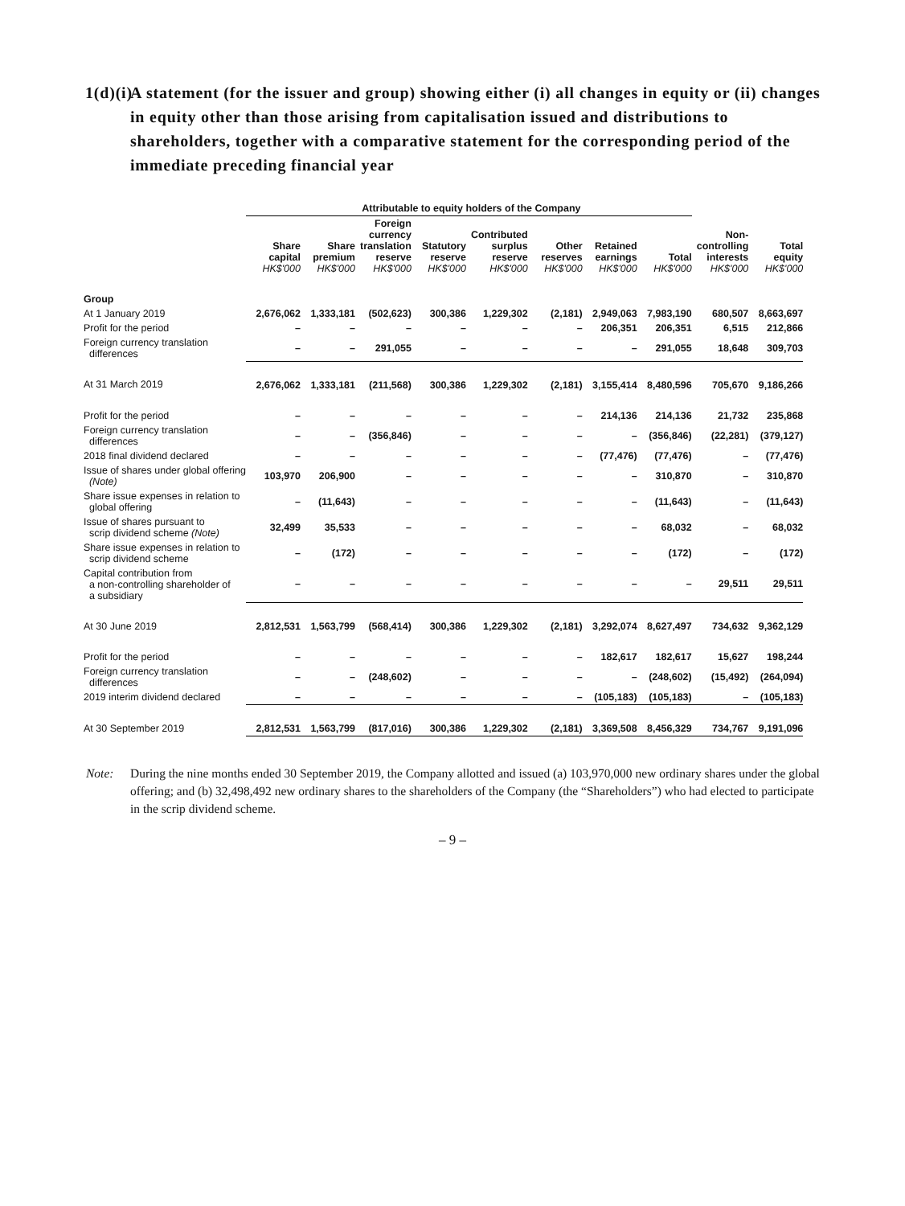1(d)(i) A statement (for the issuer and group) showing either (i) all changes in equity or (ii) changes in equity other than those arising from capitalisation issued and distributions to shareholders, together with a comparative statement for the corresponding period of the immediate preceding financial year
| | Attributable to equity holders of the Company | | | | | | | | | |
| --- | --- | --- | --- | --- | --- | --- | --- | --- | --- | --- |
| | Share capital HK$'000 | Share premium HK$'000 | Foreign currency translation reserve HK$'000 | Statutory reserve HK$'000 | Contributed surplus reserve HK$'000 | Other reserves HK$'000 | Retained earnings HK$'000 | Total HK$'000 | Non- controlling interests HK$'000 | Total equity HK$'000 |
| Group | | | | | | | | | | |
| At 1 January 2019 | 2,676,062 | 1,333,181 | (502,623) | 300,386 | 1,229,302 | (2,181) | 2,949,063 | 7,983,190 | 680,507 | 8,663,697 |
| Profit for the period | – | – | – | – | – | – | 206,351 | 206,351 | 6,515 | 212,866 |
| Foreign currency translation differences | – | – | 291,055 | – | – | – | – | 291,055 | 18,648 | 309,703 |
| At 31 March 2019 | 2,676,062 | 1,333,181 | (211,568) | 300,386 | 1,229,302 | (2,181) | 3,155,414 | 8,480,596 | 705,670 | 9,186,266 |
| Profit for the period | – | – | – | – | – | – | 214,136 | 214,136 | 21,732 | 235,868 |
| Foreign currency translation differences | – | – | (356,846) | – | – | – | – | (356,846) | (22,281) | (379,127) |
| 2018 final dividend declared | – | – | – | – | – | – | (77,476) | (77,476) | – | (77,476) |
| Issue of shares under global offering (Note) | 103,970 | 206,900 | – | – | – | – | – | 310,870 | – | 310,870 |
| Share issue expenses in relation to global offering | – | (11,643) | – | – | – | – | – | (11,643) | – | (11,643) |
| Issue of shares pursuant to scrip dividend scheme (Note) | 32,499 | 35,533 | – | – | – | – | – | 68,032 | – | 68,032 |
| Share issue expenses in relation to scrip dividend scheme | – | (172) | – | – | – | – | – | (172) | – | (172) |
| Capital contribution from a non-controlling shareholder of a subsidiary | – | – | – | – | – | – | – | – | 29,511 | 29,511 |
| At 30 June 2019 | 2,812,531 | 1,563,799 | (568,414) | 300,386 | 1,229,302 | (2,181) | 3,292,074 | 8,627,497 | 734,632 | 9,362,129 |
| Profit for the period | – | – | – | – | – | – | 182,617 | 182,617 | 15,627 | 198,244 |
| Foreign currency translation differences | – | – | (248,602) | – | – | – | – | (248,602) | (15,492) | (264,094) |
| 2019 interim dividend declared | – | – | – | – | – | – | (105,183) | (105,183) | – | (105,183) |
| At 30 September 2019 | 2,812,531 | 1,563,799 | (817,016) | 300,386 | 1,229,302 | (2,181) | 3,369,508 | 8,456,329 | 734,767 | 9,191,096 |
Note: During the nine months ended 30 September 2019, the Company allotted and issued (a) 103,970,000 new ordinary shares under the global offering; and (b) 32,498,492 new ordinary shares to the shareholders of the Company (the “Shareholders”) who had elected to participate in the scrip dividend scheme.
– 9 –